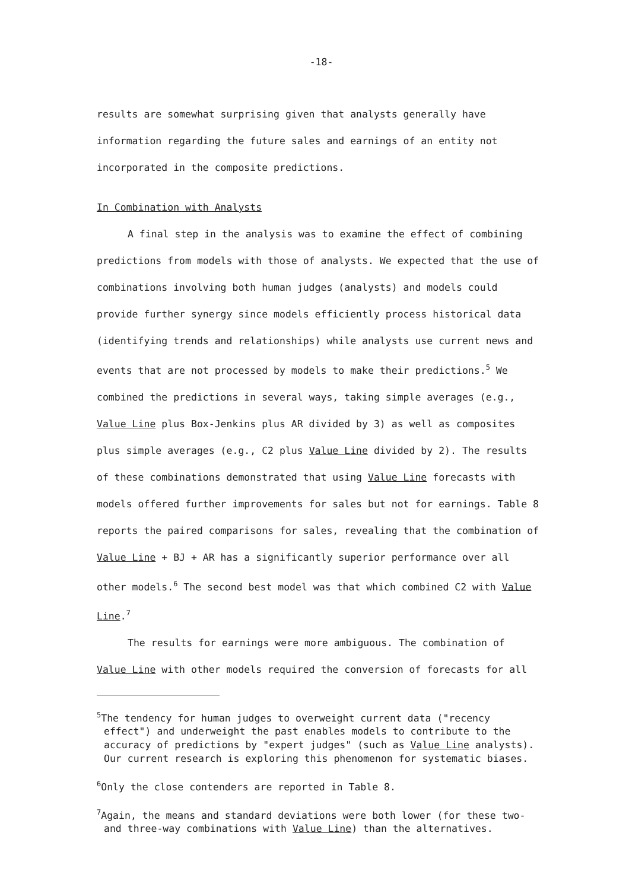-18-
results are somewhat surprising given that analysts generally have information regarding the future sales and earnings of an entity not incorporated in the composite predictions.
In Combination with Analysts
A final step in the analysis was to examine the effect of combining predictions from models with those of analysts. We expected that the use of combinations involving both human judges (analysts) and models could provide further synergy since models efficiently process historical data (identifying trends and relationships) while analysts use current news and events that are not processed by models to make their predictions.<sup>5</sup> We combined the predictions in several ways, taking simple averages (e.g., Value Line plus Box-Jenkins plus AR divided by 3) as well as composites plus simple averages (e.g., C2 plus Value Line divided by 2). The results of these combinations demonstrated that using Value Line forecasts with models offered further improvements for sales but not for earnings. Table 8 reports the paired comparisons for sales, revealing that the combination of Value Line + BJ + AR has a significantly superior performance over all other models.<sup>6</sup> The second best model was that which combined C2 with Value Line.<sup>7</sup>
The results for earnings were more ambiguous. The combination of Value Line with other models required the conversion of forecasts for all
<sup>5</sup> The tendency for human judges to overweight current data ("recency effect") and underweight the past enables models to contribute to the accuracy of predictions by "expert judges" (such as Value Line analysts). Our current research is exploring this phenomenon for systematic biases.
<sup>6</sup> Only the close contenders are reported in Table 8.
<sup>7</sup> Again, the means and standard deviations were both lower (for these two- and three-way combinations with Value Line) than the alternatives.